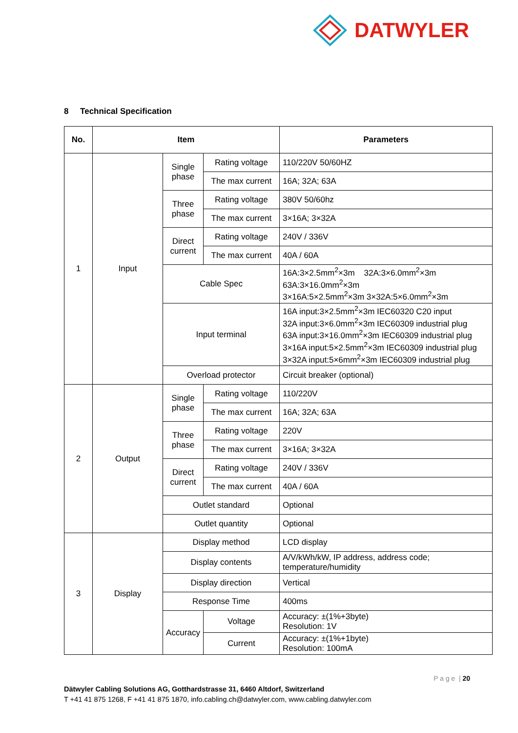DATWYLER
8 Technical Specification
| No. | Item | | | Parameters |
| --- | --- | --- | --- | --- |
| 1 | Input | Single phase | Rating voltage | 110/220V 50/60HZ |
| | | | The max current | 16A; 32A; 63A |
| | | Three phase | Rating voltage | 380V 50/60hz |
| | | | The max current | 3×16A; 3×32A |
| | | Direct current | Rating voltage | 240V / 336V |
| | | | The max current | 40A / 60A |
| | | Cable Spec | | 16A:3×2.5mm<sup>2</sup>×3m 32A:3×6.0mm<sup>2</sup>×3m 63A:3×16.0mm<sup>2</sup>×3m 3×16A:5×2.5mm<sup>2</sup>×3m 3×32A:5×6.0mm<sup>2</sup>×3m |
| | | Input terminal | | 16A input:3×2.5mm<sup>2</sup>×3m IEC60320 C20 input 32A input:3×6.0mm<sup>2</sup>×3m IEC60309 industrial plug 63A input:3×16.0mm<sup>2</sup>×3m IEC60309 industrial plug 3×16A input:5×2.5mm<sup>2</sup>×3m IEC60309 industrial plug 3×32A input:5×6mm<sup>2</sup>×3m IEC60309 industrial plug |
| | | Overload protector | | Circuit breaker (optional) |
| 2 | Output | Single phase | Rating voltage | 110/220V |
| | | | The max current | 16A; 32A; 63A |
| | | Three phase | Rating voltage | 220V |
| | | | The max current | 3×16A; 3×32A |
| | | Direct current | Rating voltage | 240V / 336V |
| | | | The max current | 40A / 60A |
| | | Outlet standard | | Optional |
| | | Outlet quantity | | Optional |
| 3 | Display | Display method | | LCD display |
| | | Display contents | | A/V/kWh/kW, IP address, address code; temperature/humidity |
| | | Display direction | | Vertical |
| | | Response Time | | 400ms |
| | | Accuracy | Voltage | Accuracy: ±(1%+3byte) Resolution: 1V |
| | | | Current | Accuracy: ±(1%+1byte) Resolution: 100mA |
P a g e | 20
Dätwyler Cabling Solutions AG, Gotthardstrasse 31, 6460 Altdorf, Switzerland
T +41 41 875 1268, F +41 41 875 1870, info.cabling.ch@datwyler.com, www.cabling.datwyler.com